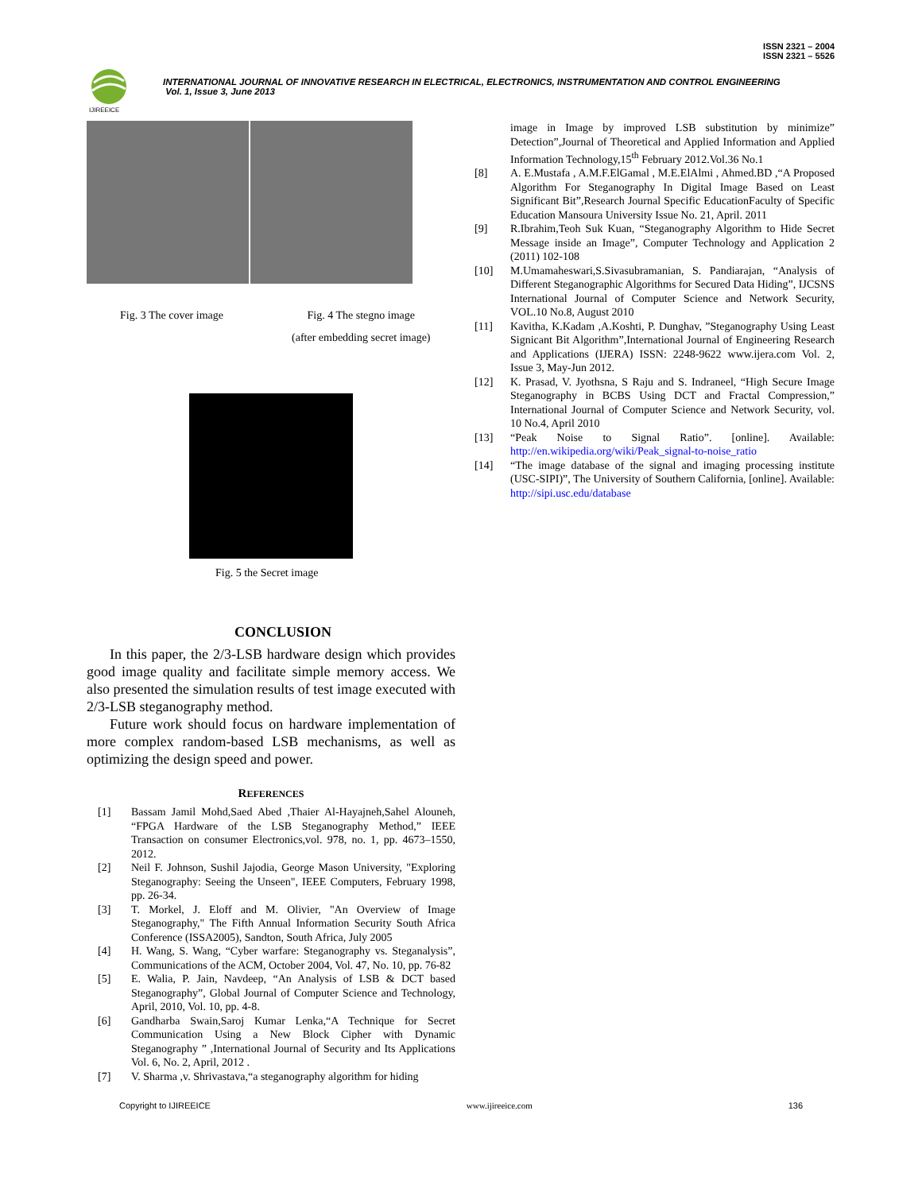ISSN 2321 – 2004
ISSN 2321 – 5526
IJIREEICE
INTERNATIONAL JOURNAL OF INNOVATIVE RESEARCH IN ELECTRICAL, ELECTRONICS, INSTRUMENTATION AND CONTROL ENGINEERING
Vol. 1, Issue 3, June 2013
Fig. 3 The cover image Fig. 4 The stegno image
(after embedding secret image)
Fig. 5 the Secret image
CONCLUSION
In this paper, the 2/3-LSB hardware design which provides good image quality and facilitate simple memory access. We also presented the simulation results of test image executed with 2/3-LSB steganography method.
Future work should focus on hardware implementation of more complex random-based LSB mechanisms, as well as optimizing the design speed and power.
REFERENCES
[1] Bassam Jamil Mohd,Saed Abed ,Thaier Al-Hayajneh,Sahel Alouneh, “FPGA Hardware of the LSB Steganography Method,” IEEE Transaction on consumer Electronics,vol. 978, no. 1, pp. 4673–1550, 2012.
[2] Neil F. Johnson, Sushil Jajodia, George Mason University, "Exploring Steganography: Seeing the Unseen", IEEE Computers, February 1998, pp. 26-34.
[3] T. Morkel, J. Eloff and M. Olivier, "An Overview of Image Steganography," The Fifth Annual Information Security South Africa Conference (ISSA2005), Sandton, South Africa, July 2005
[4] H. Wang, S. Wang, “Cyber warfare: Steganography vs. Steganalysis”, Communications of the ACM, October 2004, Vol. 47, No. 10, pp. 76-82
[5] E. Walia, P. Jain, Navdeep, “An Analysis of LSB & DCT based Steganography”, Global Journal of Computer Science and Technology, April, 2010, Vol. 10, pp. 4-8.
[6] Gandharba Swain,Saroj Kumar Lenka,“A Technique for Secret Communication Using a New Block Cipher with Dynamic Steganography ” ,International Journal of Security and Its Applications Vol. 6, No. 2, April, 2012 .
[7] V. Sharma ,v. Shrivastava,“a steganography algorithm for hiding
image in Image by improved LSB substitution by minimize” Detection”,Journal of Theoretical and Applied Information and Applied Information Technology,15<sup>th</sup> February 2012.Vol.36 No.1
[8] A. E.Mustafa , A.M.F.ElGamal , M.E.ElAlmi , Ahmed.BD ,“A Proposed Algorithm For Steganography In Digital Image Based on Least Significant Bit”,Research Journal Specific EducationFaculty of Specific Education Mansoura University Issue No. 21, April. 2011
[9] R.Ibrahim,Teoh Suk Kuan, “Steganography Algorithm to Hide Secret Message inside an Image”, Computer Technology and Application 2 (2011) 102-108
[10] M.Umamaheswari,S.Sivasubramanian, S. Pandiarajan, “Analysis of Different Steganographic Algorithms for Secured Data Hiding”, IJCSNS International Journal of Computer Science and Network Security, VOL.10 No.8, August 2010
[11] Kavitha, K.Kadam ,A.Koshti, P. Dunghav, ”Steganography Using Least Signicant Bit Algorithm”,International Journal of Engineering Research and Applications (IJERA) ISSN: 2248-9622 www.ijera.com Vol. 2, Issue 3, May-Jun 2012.
[12] K. Prasad, V. Jyothsna, S Raju and S. Indraneel, “High Secure Image Steganography in BCBS Using DCT and Fractal Compression,” International Journal of Computer Science and Network Security, vol. 10 No.4, April 2010
[13] “Peak Noise to Signal Ratio”. [online]. Available: http://en.wikipedia.org/wiki/Peak_signal-to-noise_ratio
[14] “The image database of the signal and imaging processing institute (USC-SIPI)”, The University of Southern California, [online]. Available: http://sipi.usc.edu/database
Copyright to IJIREEICE www.ijireeice.com 136